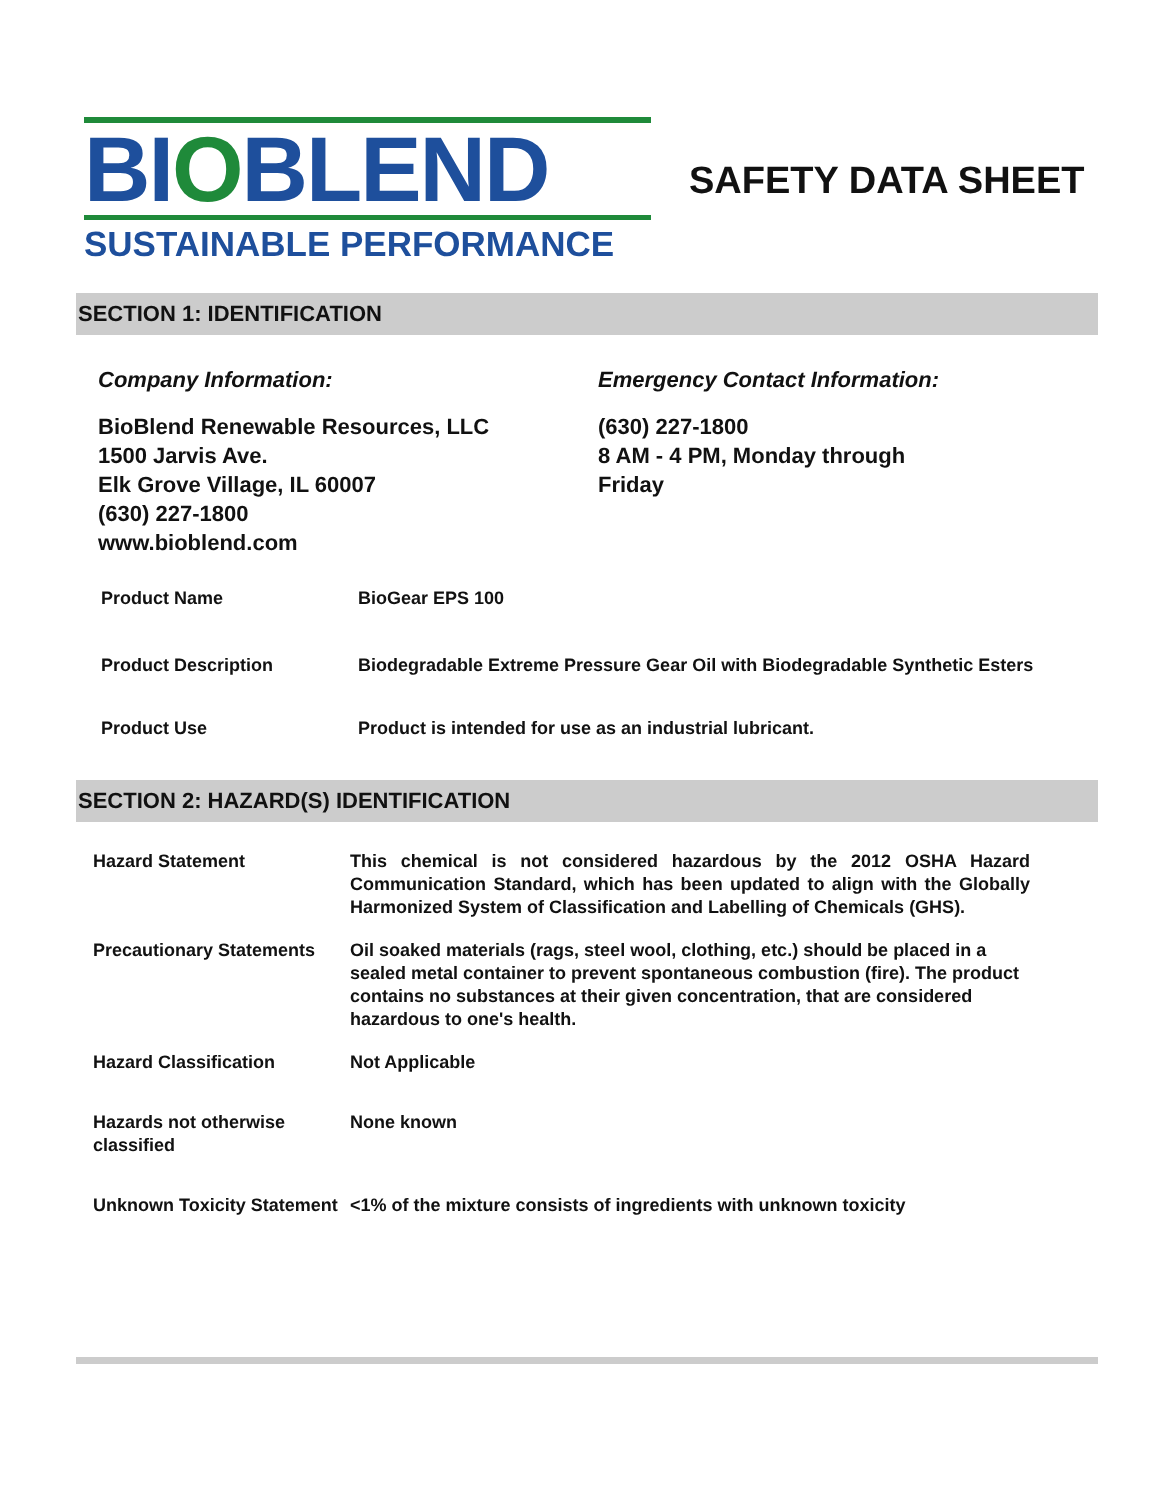BIOBLEND
SUSTAINABLE PERFORMANCE
SAFETY DATA SHEET
SECTION 1: IDENTIFICATION
Company Information:
BioBlend Renewable Resources, LLC
1500 Jarvis Ave.
Elk Grove Village, IL 60007
(630) 227-1800
www.bioblend.com
Emergency Contact Information:
(630) 227-1800
8 AM - 4 PM, Monday through
Friday
| Product Name | BioGear EPS 100 |
| Product Description | Biodegradable Extreme Pressure Gear Oil with Biodegradable Synthetic Esters |
| Product Use | Product is intended for use as an industrial lubricant. |
SECTION 2: HAZARD(S) IDENTIFICATION
| Hazard Statement | This chemical is not considered hazardous by the 2012 OSHA Hazard Communication Standard, which has been updated to align with the Globally Harmonized System of Classification and Labelling of Chemicals (GHS). |
| Precautionary Statements | Oil soaked materials (rags, steel wool, clothing, etc.) should be placed in a sealed metal container to prevent spontaneous combustion (fire). The product contains no substances at their given concentration, that are considered hazardous to one's health. |
| Hazard Classification | Not Applicable |
| Hazards not otherwise classified | None known |
| Unknown Toxicity Statement | <1% of the mixture consists of ingredients with unknown toxicity |